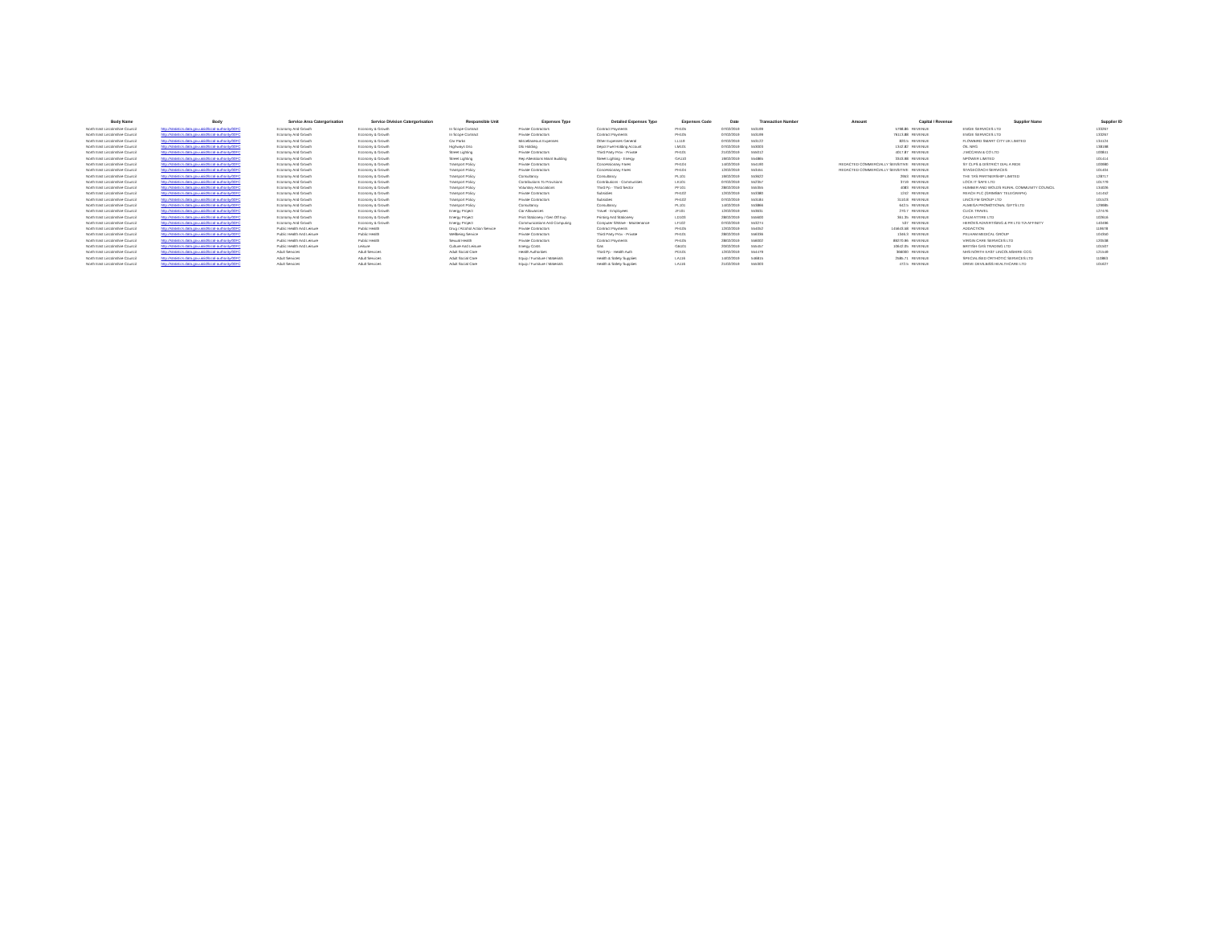| Body Name | Body | Service Area Catergorisation | Service Division Catergorisation | Responsible Unit | Expenses Type | Detailed Expenses Type | Expenses Code | Date | Transaction Number | Amount | Capital / Revenue | Supplier Name | Supplier ID |
| --- | --- | --- | --- | --- | --- | --- | --- | --- | --- | --- | --- | --- | --- |
| North East Lincolnshire Council | http://statistics.data.gov.uk/id/local-authority/00FC | Economy And Growth | Economy & Growth | In Scope Contract | Private Contractors | Contract Payments | PH105 | 07/02/2019 | 553199 | 5798.86 | REVENUE | ENGIE SERVICES LTD | 133267 |
| North East Lincolnshire Council | http://statistics.data.gov.uk/id/local-authority/00FC | Economy And Growth | Economy & Growth | In Scope Contract | Private Contractors | Contract Payments | PH105 | 07/02/2019 | 553199 | 76113.88 | REVENUE | ENGIE SERVICES LTD | 133267 |
| North East Lincolnshire Council | http://statistics.data.gov.uk/id/local-authority/00FC | Economy And Growth | Economy & Growth | Car Parks | Miscellaneous Expenses | Other Expenses General | LL119 | 07/02/2019 | 553122 | 820.5 | REVENUE | FLOWBIRD SMART CITY UK LIMITED | 134124 |
| North East Lincolnshire Council | http://statistics.data.gov.uk/id/local-authority/00FC | Economy And Growth | Economy & Growth | Highways Dso | Dlo Holding | Depot Fuel Holding Account | LM101 | 07/02/2019 | 553003 | 1342.82 | REVENUE | OIL NRG | 138198 |
| North East Lincolnshire Council | http://statistics.data.gov.uk/id/local-authority/00FC | Economy And Growth | Economy & Growth | Street Lighting | Private Contractors | Third Party Prov - Private | PH101 | 21/02/2019 | 555012 | 4017.87 | REVENUE | J MCCANN & CO LTD | 100841 |
| North East Lincolnshire Council | http://statistics.data.gov.uk/id/local-authority/00FC | Economy And Growth | Economy & Growth | Street Lighting | Rep Alterations Maint Building | Street Lighting - Energy | GA110 | 19/02/2019 | 554865 | 3343.98 | REVENUE | NPOWER LIMITED | 101414 |
| North East Lincolnshire Council | http://statistics.data.gov.uk/id/local-authority/00FC | Economy And Growth | Economy & Growth | Transport Policy | Private Contractors | Concessionary Fares | PH104 | 14/02/2019 | 554190 | REDACTED COMMERCIALLY SENSITIVE | REVENUE | SY CLPS & DISTRICT DIAL A RIDE | 100980 |
| North East Lincolnshire Council | http://statistics.data.gov.uk/id/local-authority/00FC | Economy And Growth | Economy & Growth | Transport Policy | Private Contractors | Concessionary Fares | PH104 | 12/02/2019 | 553451 | REDACTED COMMERCIALLY SENSITIVE | REVENUE | STAGECOACH SERVICES | 101404 |
| North East Lincolnshire Council | http://statistics.data.gov.uk/id/local-authority/00FC | Economy And Growth | Economy & Growth | Transport Policy | Consultancy | Consultancy | PL101 | 19/02/2019 | 553622 | 2953 | REVENUE | THE TAS PARTNERSHIP LIMITED | 128717 |
| North East Lincolnshire Council | http://statistics.data.gov.uk/id/local-authority/00FC | Economy And Growth | Economy & Growth | Transport Policy | Contributions To Provisions | Contributions - Communities | LK101 | 07/02/2019 | 552357 | 3719 | REVENUE | LOCK IT SAFE LTD | 101779 |
| North East Lincolnshire Council | http://statistics.data.gov.uk/id/local-authority/00FC | Economy And Growth | Economy & Growth | Transport Policy | Voluntary Associations | Third Pp - Third Sector | PF101 | 28/02/2019 | 555355 | 4083 | REVENUE | HUMBER AND WOLDS RURAL COMMUNITY COUNCIL | 134026 |
| North East Lincolnshire Council | http://statistics.data.gov.uk/id/local-authority/00FC | Economy And Growth | Economy & Growth | Transport Policy | Private Contractors | Subsidies | PH102 | 12/02/2019 | 553380 | 1242 | REVENUE | REACH PLC (GRIMSBY TELEGRAPH) | 141452 |
| North East Lincolnshire Council | http://statistics.data.gov.uk/id/local-authority/00FC | Economy And Growth | Economy & Growth | Transport Policy | Private Contractors | Subsidies | PH102 | 07/02/2019 | 553184 | 3110.8 | REVENUE | LINCS FM GROUP LTD | 101523 |
| North East Lincolnshire Council | http://statistics.data.gov.uk/id/local-authority/00FC | Economy And Growth | Economy & Growth | Transport Policy | Consultancy | Consultancy | PL101 | 14/02/2019 | 553866 | 642.5 | REVENUE | ALMEGA PROMOTIONAL GIFTS LTD | 129985 |
| North East Lincolnshire Council | http://statistics.data.gov.uk/id/local-authority/00FC | Economy And Growth | Economy & Growth | Energy Project | Car Allowances | Travel - Employees | JF101 | 12/02/2019 | 553631 | 270.7 | REVENUE | CLICK TRAVEL | 127476 |
| North East Lincolnshire Council | http://statistics.data.gov.uk/id/local-authority/00FC | Economy And Growth | Economy & Growth | Energy Project | Print Stationery / Gen Off Exp | Printing And Stationery | LD103 | 28/02/2019 | 555600 | 361.35 | REVENUE | CALM ATTIRE LTD | 102616 |
| North East Lincolnshire Council | http://statistics.data.gov.uk/id/local-authority/00FC | Economy And Growth | Economy & Growth | Energy Project | Communications And Computing | Computer S/Ware - Maintenance | LF102 | 07/02/2019 | 553274 | 537 | REVENUE | HEROES ADVERTISING & PR LTD T/A AFFINITY | 140496 |
| North East Lincolnshire Council | http://statistics.data.gov.uk/id/local-authority/00FC | Public Health And Leisure | Public Health | Drug / Alcohol Action Service | Private Contractors | Contract Payments | PH105 | 12/02/2019 | 554052 | 145643.58 | REVENUE | ADDACTION | 119678 |
| North East Lincolnshire Council | http://statistics.data.gov.uk/id/local-authority/00FC | Public Health And Leisure | Public Health | Wellbeing Service | Private Contractors | Third Party Prov - Private | PH101 | 28/02/2019 | 556336 | 1346.3 | REVENUE | PELHAM MEDICAL GROUP | 104350 |
| North East Lincolnshire Council | http://statistics.data.gov.uk/id/local-authority/00FC | Public Health And Leisure | Public Health | Sexual Health | Private Contractors | Contract Payments | PH105 | 28/02/2019 | 556002 | 89270.96 | REVENUE | VIRGIN CARE SERVICES LTD | 120538 |
| North East Lincolnshire Council | http://statistics.data.gov.uk/id/local-authority/00FC | Public Health And Leisure | Leisure | Culture And Leisure | Energy Costs | Gas | GB101 | 20/02/2019 | 555457 | 10642.05 | REVENUE | BRITISH GAS TRADING LTD | 101507 |
| North East Lincolnshire Council | http://statistics.data.gov.uk/id/local-authority/00FC | Adult Services | Adult Services | Adult Social Care | Health Authorities | Third Pp - Health Auth | PD101 | 12/02/2019 | 554479 | 366000 | REVENUE | NHS NORTH EAST LINCOLNSHIRE CCG | 121549 |
| North East Lincolnshire Council | http://statistics.data.gov.uk/id/local-authority/00FC | Adult Services | Adult Services | Adult Social Care | Equip / Furniture / Materials | Health & Safety Supplies | LA116 | 14/02/2019 | 546815 | 2585.71 | REVENUE | SPECIALISED ORTHOTIC SERVICES LTD | 110863 |
| North East Lincolnshire Council | http://statistics.data.gov.uk/id/local-authority/00FC | Adult Services | Adult Services | Adult Social Care | Equip / Furniture / Materials | Health & Safety Supplies | LA116 | 21/02/2019 | 555303 | 472.5 | REVENUE | DRIVE DEVILBISS HEALTHCARE LTD | 101627 |